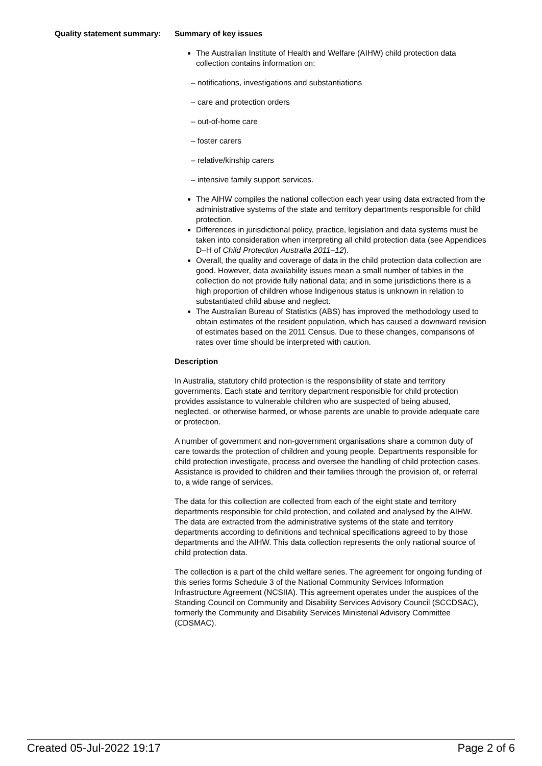Quality statement summary:
Summary of key issues
The Australian Institute of Health and Welfare (AIHW) child protection data collection contains information on:
– notifications, investigations and substantiations
– care and protection orders
– out-of-home care
– foster carers
– relative/kinship carers
– intensive family support services.
The AIHW compiles the national collection each year using data extracted from the administrative systems of the state and territory departments responsible for child protection.
Differences in jurisdictional policy, practice, legislation and data systems must be taken into consideration when interpreting all child protection data (see Appendices D–H of Child Protection Australia 2011–12).
Overall, the quality and coverage of data in the child protection data collection are good. However, data availability issues mean a small number of tables in the collection do not provide fully national data; and in some jurisdictions there is a high proportion of children whose Indigenous status is unknown in relation to substantiated child abuse and neglect.
The Australian Bureau of Statistics (ABS) has improved the methodology used to obtain estimates of the resident population, which has caused a downward revision of estimates based on the 2011 Census. Due to these changes, comparisons of rates over time should be interpreted with caution.
Description
In Australia, statutory child protection is the responsibility of state and territory governments. Each state and territory department responsible for child protection provides assistance to vulnerable children who are suspected of being abused, neglected, or otherwise harmed, or whose parents are unable to provide adequate care or protection.
A number of government and non-government organisations share a common duty of care towards the protection of children and young people. Departments responsible for child protection investigate, process and oversee the handling of child protection cases. Assistance is provided to children and their families through the provision of, or referral to, a wide range of services.
The data for this collection are collected from each of the eight state and territory departments responsible for child protection, and collated and analysed by the AIHW. The data are extracted from the administrative systems of the state and territory departments according to definitions and technical specifications agreed to by those departments and the AIHW. This data collection represents the only national source of child protection data.
The collection is a part of the child welfare series. The agreement for ongoing funding of this series forms Schedule 3 of the National Community Services Information Infrastructure Agreement (NCSIIA). This agreement operates under the auspices of the Standing Council on Community and Disability Services Advisory Council (SCCDSAC), formerly the Community and Disability Services Ministerial Advisory Committee (CDSMAC).
Created 05-Jul-2022 19:17 Page 2 of 6